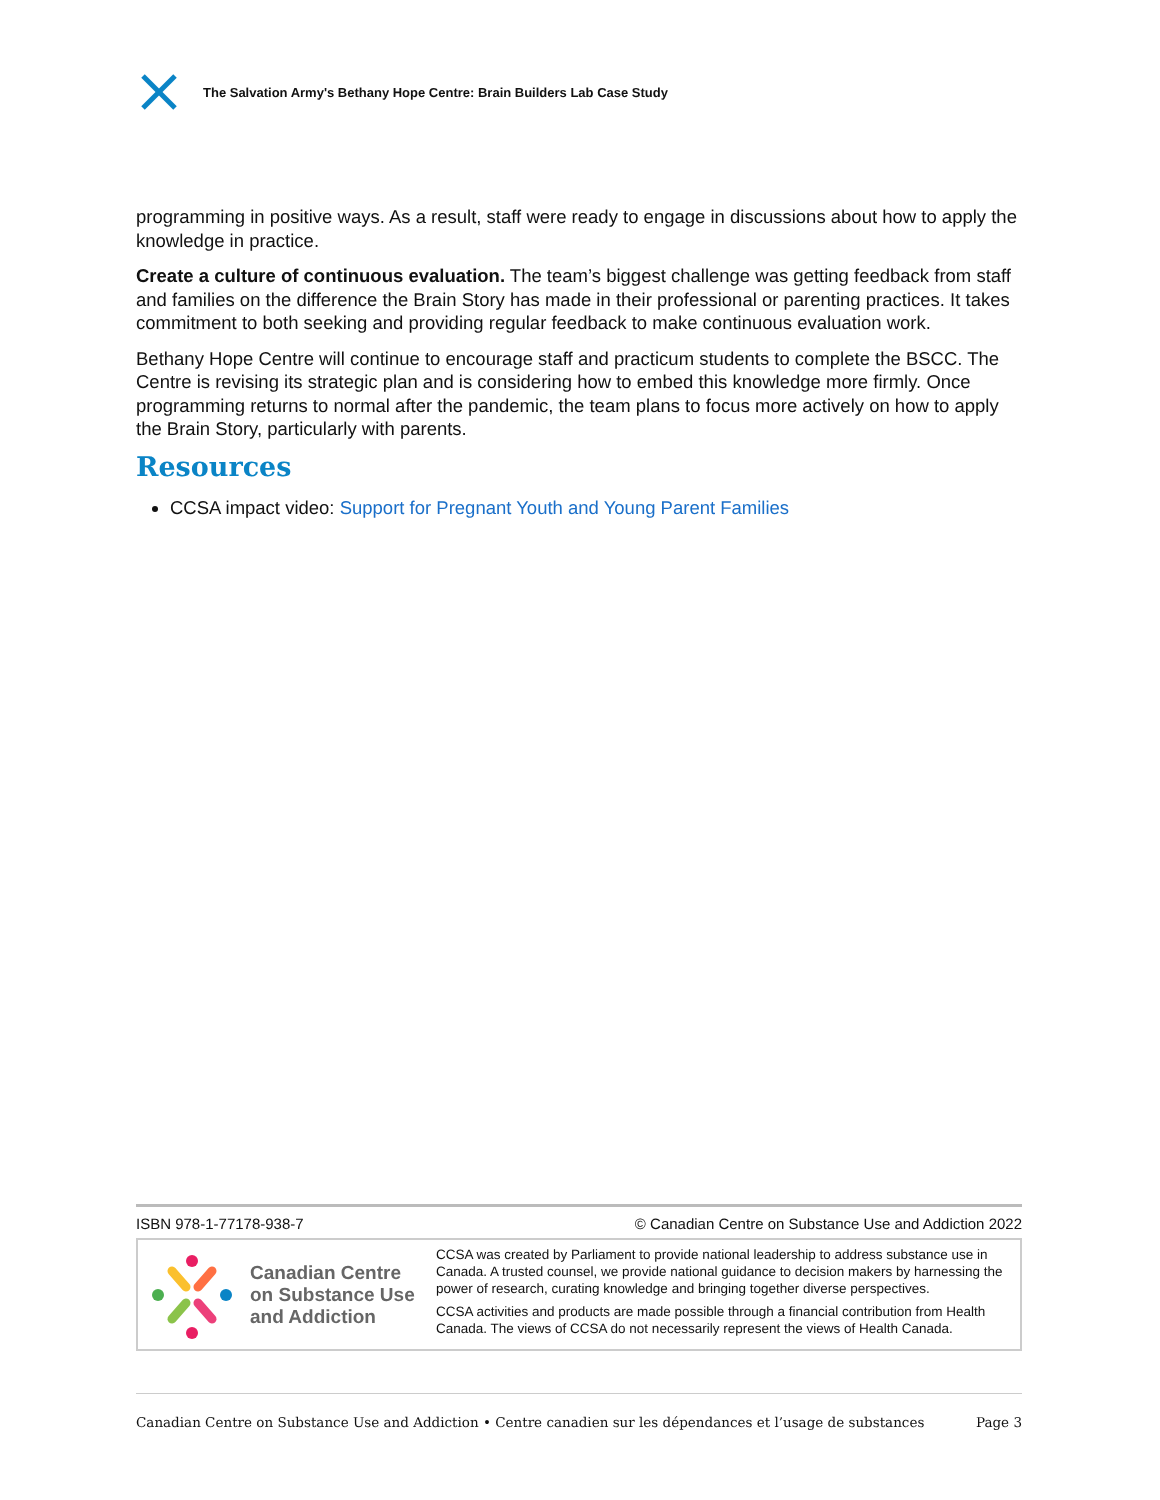The Salvation Army's Bethany Hope Centre: Brain Builders Lab Case Study
programming in positive ways. As a result, staff were ready to engage in discussions about how to apply the knowledge in practice.
Create a culture of continuous evaluation. The team’s biggest challenge was getting feedback from staff and families on the difference the Brain Story has made in their professional or parenting practices. It takes commitment to both seeking and providing regular feedback to make continuous evaluation work.
Bethany Hope Centre will continue to encourage staff and practicum students to complete the BSCC. The Centre is revising its strategic plan and is considering how to embed this knowledge more firmly. Once programming returns to normal after the pandemic, the team plans to focus more actively on how to apply the Brain Story, particularly with parents.
Resources
CCSA impact video: Support for Pregnant Youth and Young Parent Families
ISBN 978-1-77178-938-7 © Canadian Centre on Substance Use and Addiction 2022
Canadian Centre
on Substance Use
and Addiction
CCSA was created by Parliament to provide national leadership to address substance use in Canada. A trusted counsel, we provide national guidance to decision makers by harnessing the power of research, curating knowledge and bringing together diverse perspectives.
CCSA activities and products are made possible through a financial contribution from Health Canada. The views of CCSA do not necessarily represent the views of Health Canada.
Canadian Centre on Substance Use and Addiction • Centre canadien sur les dépendances et l’usage de substances Page 3